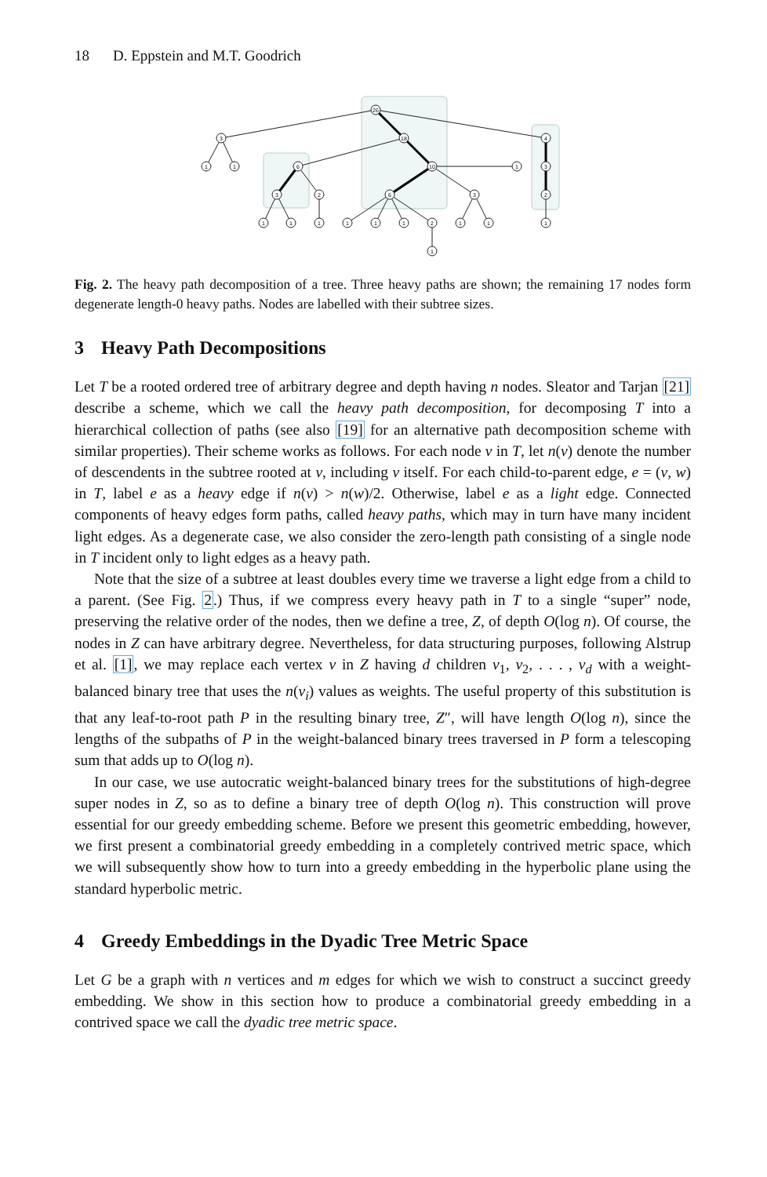18 D. Eppstein and M.T. Goodrich
26
3
18
4
1
1
6
10
1
3
3
2
6
3
2
1
1
1
1
1
1
2
1
1
1
1
Fig. 2. The heavy path decomposition of a tree. Three heavy paths are shown; the remaining 17 nodes form degenerate length-0 heavy paths. Nodes are labelled with their subtree sizes.
3 Heavy Path Decompositions
Let T be a rooted ordered tree of arbitrary degree and depth having n nodes. Sleator and Tarjan [21] describe a scheme, which we call the heavy path decomposition, for decomposing T into a hierarchical collection of paths (see also [19] for an alternative path decomposition scheme with similar properties). Their scheme works as follows. For each node v in T, let n(v) denote the number of descendents in the subtree rooted at v, including v itself. For each child-to-parent edge, e = (v, w) in T, label e as a heavy edge if n(v) > n(w)/2. Otherwise, label e as a light edge. Connected components of heavy edges form paths, called heavy paths, which may in turn have many incident light edges. As a degenerate case, we also consider the zero-length path consisting of a single node in T incident only to light edges as a heavy path.
Note that the size of a subtree at least doubles every time we traverse a light edge from a child to a parent. (See Fig. 2.) Thus, if we compress every heavy path in T to a single “super” node, preserving the relative order of the nodes, then we define a tree, Z, of depth O(log n). Of course, the nodes in Z can have arbitrary degree. Nevertheless, for data structuring purposes, following Alstrup et al. [1], we may replace each vertex v in Z having d children v<sub>1</sub>, v<sub>2</sub>, . . . , v<sub>d</sub> with a weight-balanced binary tree that uses the n(v<sub>i</sub>) values as weights. The useful property of this substitution is that any leaf-to-root path P in the resulting binary tree, Z″, will have length O(log n), since the lengths of the subpaths of P in the weight-balanced binary trees traversed in P form a telescoping sum that adds up to O(log n).
In our case, we use autocratic weight-balanced binary trees for the substitutions of high-degree super nodes in Z, so as to define a binary tree of depth O(log n). This construction will prove essential for our greedy embedding scheme. Before we present this geometric embedding, however, we first present a combinatorial greedy embedding in a completely contrived metric space, which we will subsequently show how to turn into a greedy embedding in the hyperbolic plane using the standard hyperbolic metric.
4 Greedy Embeddings in the Dyadic Tree Metric Space
Let G be a graph with n vertices and m edges for which we wish to construct a succinct greedy embedding. We show in this section how to produce a combinatorial greedy embedding in a contrived space we call the dyadic tree metric space.